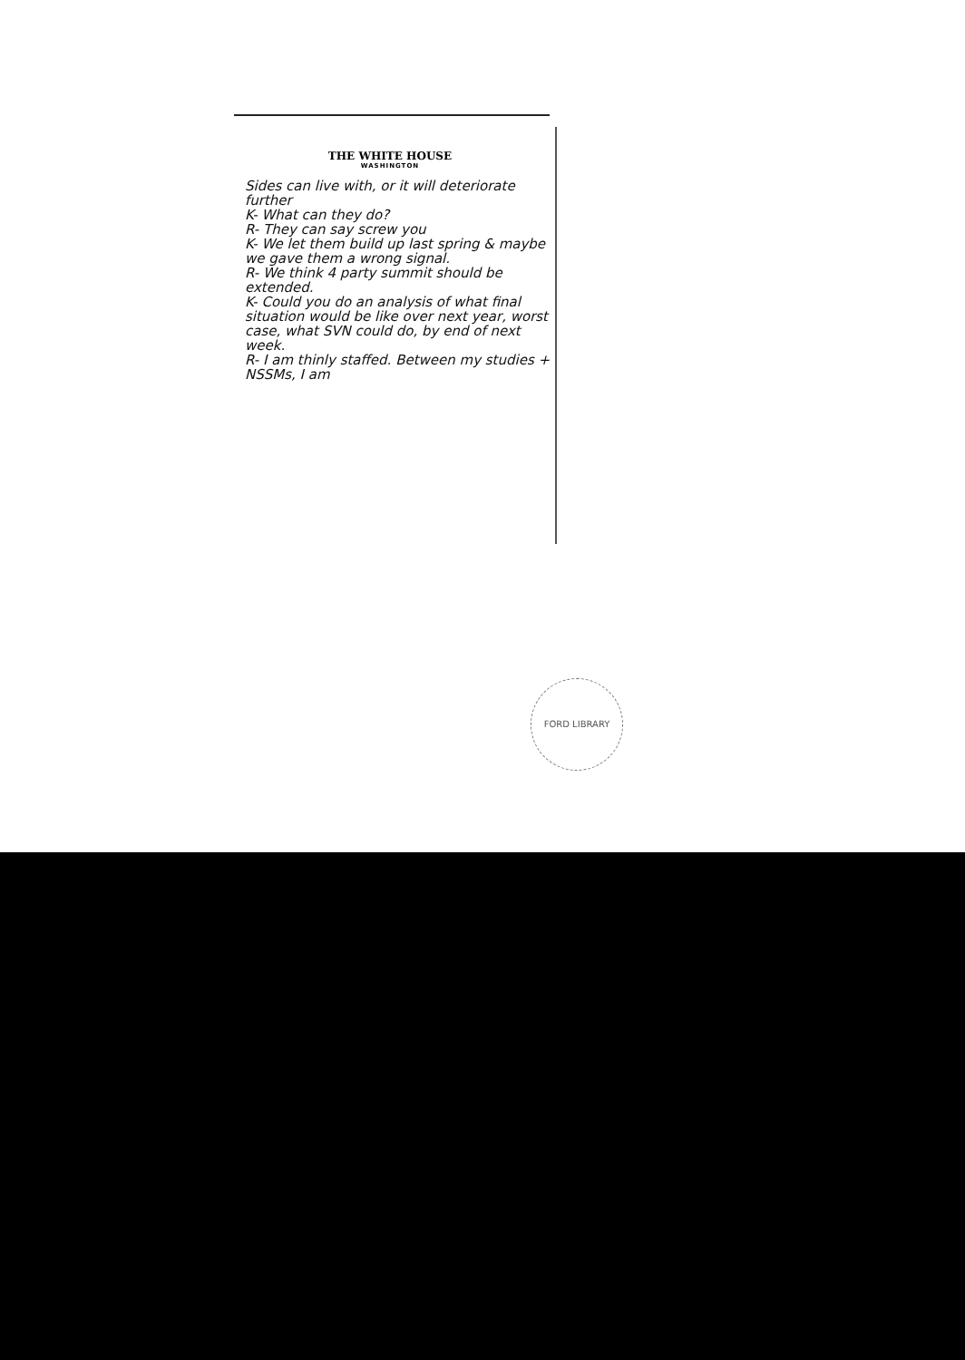THE WHITE HOUSE
WASHINGTON
Sides can live with, or it will deteriorate further
K- What can they do?
R- They can say screw you
K- We let them build up last spring & maybe we gave them a wrong signal.
R- We think 4 party summit should be extended.
K- Could you do an analysis of what final situation would be like over next year, worst case, what SVN could do, by end of next week.
R- I am thinly staffed. Between my studies + NSSMs, I am
FORD LIBRARY